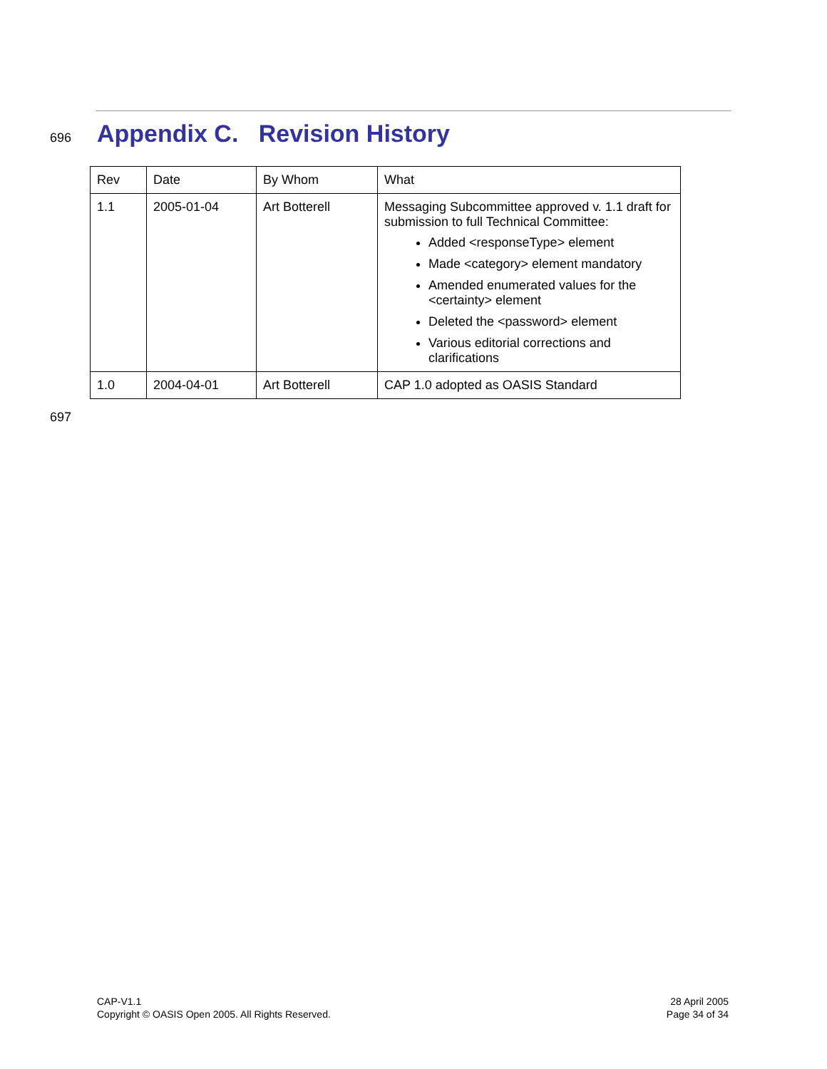696
Appendix C. Revision History
| Rev | Date | By Whom | What |
| --- | --- | --- | --- |
| 1.1 | 2005-01-04 | Art Botterell | Messaging Subcommittee approved v. 1.1 draft for submission to full Technical Committee: Added <responseType> element Made <category> element mandatory Amended enumerated values for the <certainty> element Deleted the <password> element Various editorial corrections and clarifications |
| 1.0 | 2004-04-01 | Art Botterell | CAP 1.0 adopted as OASIS Standard |
697
CAP-V1.1
Copyright © OASIS Open 2005. All Rights Reserved.
28 April 2005
Page 34 of 34